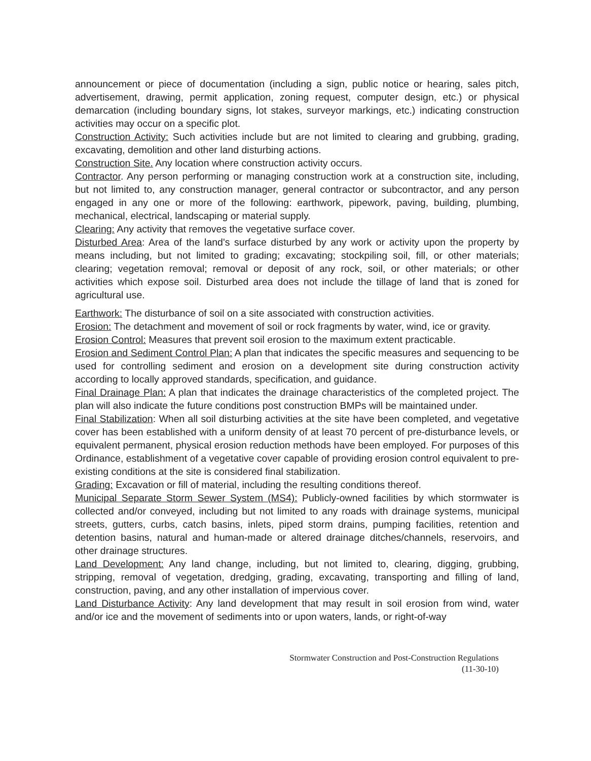announcement or piece of documentation (including a sign, public notice or hearing, sales pitch, advertisement, drawing, permit application, zoning request, computer design, etc.) or physical demarcation (including boundary signs, lot stakes, surveyor markings, etc.) indicating construction activities may occur on a specific plot.
Construction Activity: Such activities include but are not limited to clearing and grubbing, grading, excavating, demolition and other land disturbing actions.
Construction Site. Any location where construction activity occurs.
Contractor. Any person performing or managing construction work at a construction site, including, but not limited to, any construction manager, general contractor or subcontractor, and any person engaged in any one or more of the following: earthwork, pipework, paving, building, plumbing, mechanical, electrical, landscaping or material supply.
Clearing: Any activity that removes the vegetative surface cover.
Disturbed Area: Area of the land's surface disturbed by any work or activity upon the property by means including, but not limited to grading; excavating; stockpiling soil, fill, or other materials; clearing; vegetation removal; removal or deposit of any rock, soil, or other materials; or other activities which expose soil. Disturbed area does not include the tillage of land that is zoned for agricultural use.
Earthwork: The disturbance of soil on a site associated with construction activities.
Erosion: The detachment and movement of soil or rock fragments by water, wind, ice or gravity.
Erosion Control: Measures that prevent soil erosion to the maximum extent practicable.
Erosion and Sediment Control Plan: A plan that indicates the specific measures and sequencing to be used for controlling sediment and erosion on a development site during construction activity according to locally approved standards, specification, and guidance.
Final Drainage Plan: A plan that indicates the drainage characteristics of the completed project. The plan will also indicate the future conditions post construction BMPs will be maintained under.
Final Stabilization: When all soil disturbing activities at the site have been completed, and vegetative cover has been established with a uniform density of at least 70 percent of pre-disturbance levels, or equivalent permanent, physical erosion reduction methods have been employed. For purposes of this Ordinance, establishment of a vegetative cover capable of providing erosion control equivalent to pre-existing conditions at the site is considered final stabilization.
Grading: Excavation or fill of material, including the resulting conditions thereof.
Municipal Separate Storm Sewer System (MS4): Publicly-owned facilities by which stormwater is collected and/or conveyed, including but not limited to any roads with drainage systems, municipal streets, gutters, curbs, catch basins, inlets, piped storm drains, pumping facilities, retention and detention basins, natural and human-made or altered drainage ditches/channels, reservoirs, and other drainage structures.
Land Development: Any land change, including, but not limited to, clearing, digging, grubbing, stripping, removal of vegetation, dredging, grading, excavating, transporting and filling of land, construction, paving, and any other installation of impervious cover.
Land Disturbance Activity: Any land development that may result in soil erosion from wind, water and/or ice and the movement of sediments into or upon waters, lands, or right-of-way
Stormwater Construction and Post-Construction Regulations
(11-30-10)